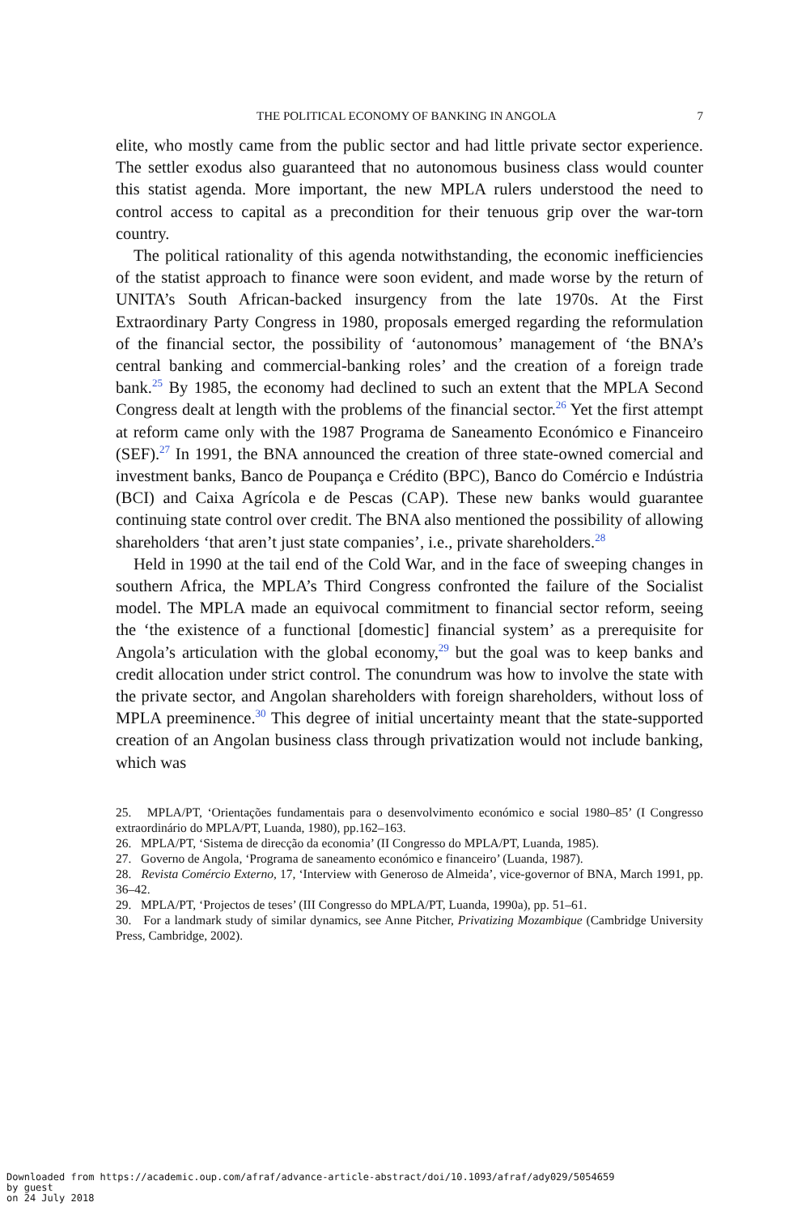THE POLITICAL ECONOMY OF BANKING IN ANGOLA 7
elite, who mostly came from the public sector and had little private sector experience. The settler exodus also guaranteed that no autonomous business class would counter this statist agenda. More important, the new MPLA rulers understood the need to control access to capital as a precondition for their tenuous grip over the war-torn country.
The political rationality of this agenda notwithstanding, the economic inefficiencies of the statist approach to finance were soon evident, and made worse by the return of UNITA’s South African-backed insurgency from the late 1970s. At the First Extraordinary Party Congress in 1980, proposals emerged regarding the reformulation of the financial sector, the possibility of ‘autonomous’ management of ‘the BNA’s central banking and commercial-banking roles’ and the creation of a foreign trade bank.<sup>25</sup> By 1985, the economy had declined to such an extent that the MPLA Second Congress dealt at length with the problems of the financial sector.<sup>26</sup> Yet the first attempt at reform came only with the 1987 Programa de Saneamento Económico e Financeiro (SEF).<sup>27</sup> In 1991, the BNA announced the creation of three state-owned comercial and investment banks, Banco de Poupança e Crédito (BPC), Banco do Comércio e Indústria (BCI) and Caixa Agrícola e de Pescas (CAP). These new banks would guarantee continuing state control over credit. The BNA also mentioned the possibility of allowing shareholders ‘that aren’t just state companies’, i.e., private shareholders.<sup>28</sup>
Held in 1990 at the tail end of the Cold War, and in the face of sweeping changes in southern Africa, the MPLA’s Third Congress confronted the failure of the Socialist model. The MPLA made an equivocal commitment to financial sector reform, seeing the ‘the existence of a functional [domestic] financial system’ as a prerequisite for Angola’s articulation with the global economy,<sup>29</sup> but the goal was to keep banks and credit allocation under strict control. The conundrum was how to involve the state with the private sector, and Angolan shareholders with foreign shareholders, without loss of MPLA preeminence.<sup>30</sup> This degree of initial uncertainty meant that the state-supported creation of an Angolan business class through privatization would not include banking, which was
25. MPLA/PT, ‘Orientações fundamentais para o desenvolvimento económico e social 1980–85’ (I Congresso extraordinário do MPLA/PT, Luanda, 1980), pp.162–163.
26. MPLA/PT, ‘Sistema de direcção da economia’ (II Congresso do MPLA/PT, Luanda, 1985).
27. Governo de Angola, ‘Programa de saneamento económico e financeiro’ (Luanda, 1987).
28. Revista Comércio Externo, 17, ‘Interview with Generoso de Almeida’, vice-governor of BNA, March 1991, pp. 36–42.
29. MPLA/PT, ‘Projectos de teses’ (III Congresso do MPLA/PT, Luanda, 1990a), pp. 51–61.
30. For a landmark study of similar dynamics, see Anne Pitcher, Privatizing Mozambique (Cambridge University Press, Cambridge, 2002).
Downloaded from https://academic.oup.com/afraf/advance-article-abstract/doi/10.1093/afraf/ady029/5054659
by guest
on 24 July 2018